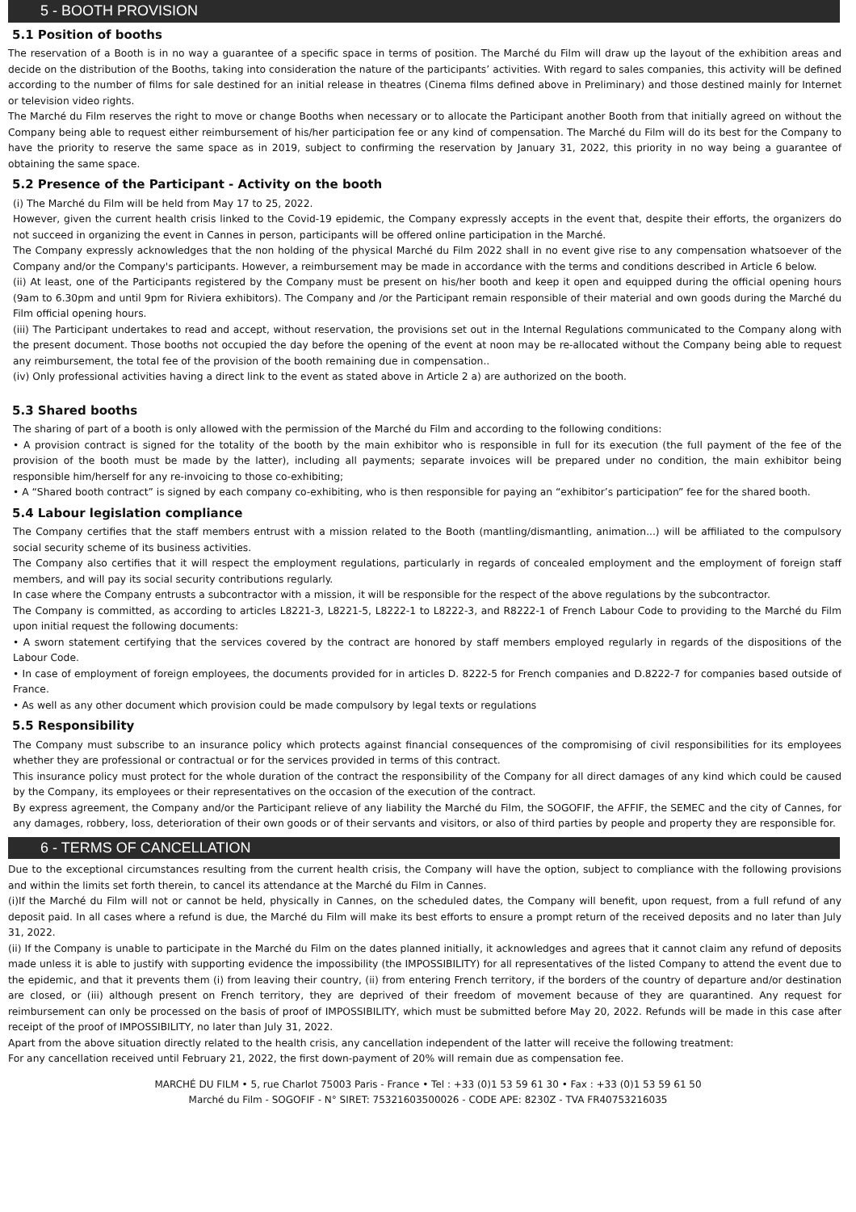5 - BOOTH PROVISION
5.1 Position of booths
The reservation of a Booth is in no way a guarantee of a specific space in terms of position. The Marché du Film will draw up the layout of the exhibition areas and decide on the distribution of the Booths, taking into consideration the nature of the participants’ activities. With regard to sales companies, this activity will be defined according to the number of films for sale destined for an initial release in theatres (Cinema films defined above in Preliminary) and those destined mainly for Internet or television video rights.
The Marché du Film reserves the right to move or change Booths when necessary or to allocate the Participant another Booth from that initially agreed on without the Company being able to request either reimbursement of his/her participation fee or any kind of compensation. The Marché du Film will do its best for the Company to have the priority to reserve the same space as in 2019, subject to confirming the reservation by January 31, 2022, this priority in no way being a guarantee of obtaining the same space.
5.2 Presence of the Participant - Activity on the booth
(i) The Marché du Film will be held from May 17 to 25, 2022.
However, given the current health crisis linked to the Covid-19 epidemic, the Company expressly accepts in the event that, despite their efforts, the organizers do not succeed in organizing the event in Cannes in person, participants will be offered online participation in the Marché.
The Company expressly acknowledges that the non holding of the physical Marché du Film 2022 shall in no event give rise to any compensation whatsoever of the Company and/or the Company's participants. However, a reimbursement may be made in accordance with the terms and conditions described in Article 6 below.
(ii) At least, one of the Participants registered by the Company must be present on his/her booth and keep it open and equipped during the official opening hours (9am to 6.30pm and until 9pm for Riviera exhibitors). The Company and /or the Participant remain responsible of their material and own goods during the Marché du Film official opening hours.
(iii) The Participant undertakes to read and accept, without reservation, the provisions set out in the Internal Regulations communicated to the Company along with the present document. Those booths not occupied the day before the opening of the event at noon may be re-allocated without the Company being able to request any reimbursement, the total fee of the provision of the booth remaining due in compensation..
(iv) Only professional activities having a direct link to the event as stated above in Article 2 a) are authorized on the booth.
5.3 Shared booths
The sharing of part of a booth is only allowed with the permission of the Marché du Film and according to the following conditions:
• A provision contract is signed for the totality of the booth by the main exhibitor who is responsible in full for its execution (the full payment of the fee of the provision of the booth must be made by the latter), including all payments; separate invoices will be prepared under no condition, the main exhibitor being responsible him/herself for any re-invoicing to those co-exhibiting;
• A “Shared booth contract” is signed by each company co-exhibiting, who is then responsible for paying an “exhibitor’s participation” fee for the shared booth.
5.4 Labour legislation compliance
The Company certifies that the staff members entrust with a mission related to the Booth (mantling/dismantling, animation...) will be affiliated to the compulsory social security scheme of its business activities.
The Company also certifies that it will respect the employment regulations, particularly in regards of concealed employment and the employment of foreign staff members, and will pay its social security contributions regularly.
In case where the Company entrusts a subcontractor with a mission, it will be responsible for the respect of the above regulations by the subcontractor.
The Company is committed, as according to articles L8221-3, L8221-5, L8222-1 to L8222-3, and R8222-1 of French Labour Code to providing to the Marché du Film upon initial request the following documents:
• A sworn statement certifying that the services covered by the contract are honored by staff members employed regularly in regards of the dispositions of the Labour Code.
• In case of employment of foreign employees, the documents provided for in articles D. 8222-5 for French companies and D.8222-7 for companies based outside of France.
• As well as any other document which provision could be made compulsory by legal texts or regulations
5.5 Responsibility
The Company must subscribe to an insurance policy which protects against financial consequences of the compromising of civil responsibilities for its employees whether they are professional or contractual or for the services provided in terms of this contract.
This insurance policy must protect for the whole duration of the contract the responsibility of the Company for all direct damages of any kind which could be caused by the Company, its employees or their representatives on the occasion of the execution of the contract.
By express agreement, the Company and/or the Participant relieve of any liability the Marché du Film, the SOGOFIF, the AFFIF, the SEMEC and the city of Cannes, for any damages, robbery, loss, deterioration of their own goods or of their servants and visitors, or also of third parties by people and property they are responsible for.
6 - TERMS OF CANCELLATION
Due to the exceptional circumstances resulting from the current health crisis, the Company will have the option, subject to compliance with the following provisions and within the limits set forth therein, to cancel its attendance at the Marché du Film in Cannes.
(i)If the Marché du Film will not or cannot be held, physically in Cannes, on the scheduled dates, the Company will benefit, upon request, from a full refund of any deposit paid. In all cases where a refund is due, the Marché du Film will make its best efforts to ensure a prompt return of the received deposits and no later than July 31, 2022.
(ii) If the Company is unable to participate in the Marché du Film on the dates planned initially, it acknowledges and agrees that it cannot claim any refund of deposits made unless it is able to justify with supporting evidence the impossibility (the IMPOSSIBILITY) for all representatives of the listed Company to attend the event due to the epidemic, and that it prevents them (i) from leaving their country, (ii) from entering French territory, if the borders of the country of departure and/or destination are closed, or (iii) although present on French territory, they are deprived of their freedom of movement because of they are quarantined. Any request for reimbursement can only be processed on the basis of proof of IMPOSSIBILITY, which must be submitted before May 20, 2022. Refunds will be made in this case after receipt of the proof of IMPOSSIBILITY, no later than July 31, 2022.
Apart from the above situation directly related to the health crisis, any cancellation independent of the latter will receive the following treatment:
For any cancellation received until February 21, 2022, the first down-payment of 20% will remain due as compensation fee.
MARCHÉ DU FILM • 5, rue Charlot 75003 Paris - France • Tel : +33 (0)1 53 59 61 30 • Fax : +33 (0)1 53 59 61 50
Marché du Film - SOGOFIF - N° SIRET: 75321603500026 - CODE APE: 8230Z - TVA FR40753216035